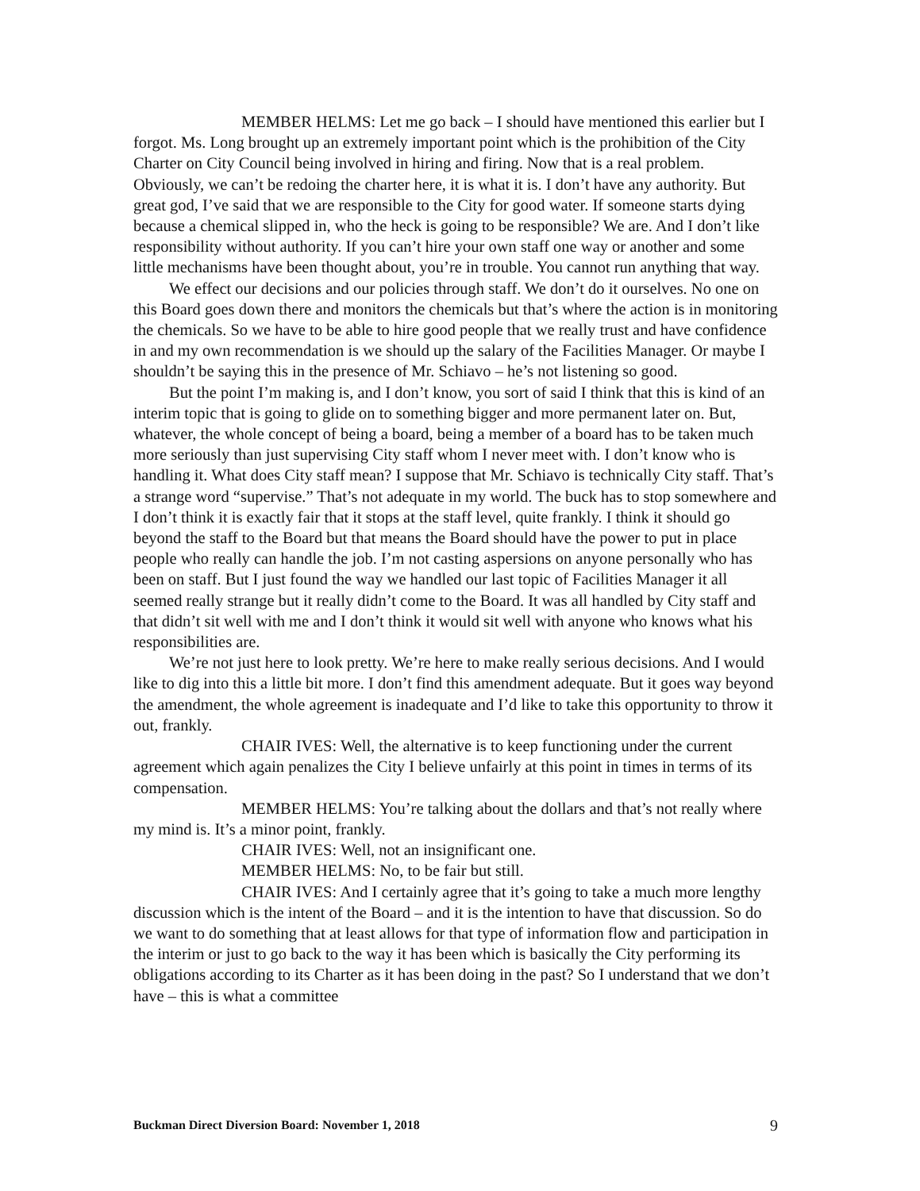MEMBER HELMS: Let me go back – I should have mentioned this earlier but I forgot. Ms. Long brought up an extremely important point which is the prohibition of the City Charter on City Council being involved in hiring and firing. Now that is a real problem. Obviously, we can’t be redoing the charter here, it is what it is. I don’t have any authority. But great god, I’ve said that we are responsible to the City for good water. If someone starts dying because a chemical slipped in, who the heck is going to be responsible? We are. And I don’t like responsibility without authority. If you can’t hire your own staff one way or another and some little mechanisms have been thought about, you’re in trouble. You cannot run anything that way.
We effect our decisions and our policies through staff. We don’t do it ourselves. No one on this Board goes down there and monitors the chemicals but that’s where the action is in monitoring the chemicals. So we have to be able to hire good people that we really trust and have confidence in and my own recommendation is we should up the salary of the Facilities Manager. Or maybe I shouldn’t be saying this in the presence of Mr. Schiavo – he’s not listening so good.
But the point I’m making is, and I don’t know, you sort of said I think that this is kind of an interim topic that is going to glide on to something bigger and more permanent later on. But, whatever, the whole concept of being a board, being a member of a board has to be taken much more seriously than just supervising City staff whom I never meet with. I don’t know who is handling it. What does City staff mean? I suppose that Mr. Schiavo is technically City staff. That’s a strange word “supervise.” That’s not adequate in my world. The buck has to stop somewhere and I don’t think it is exactly fair that it stops at the staff level, quite frankly. I think it should go beyond the staff to the Board but that means the Board should have the power to put in place people who really can handle the job. I’m not casting aspersions on anyone personally who has been on staff. But I just found the way we handled our last topic of Facilities Manager it all seemed really strange but it really didn’t come to the Board. It was all handled by City staff and that didn’t sit well with me and I don’t think it would sit well with anyone who knows what his responsibilities are.
We’re not just here to look pretty. We’re here to make really serious decisions. And I would like to dig into this a little bit more. I don’t find this amendment adequate. But it goes way beyond the amendment, the whole agreement is inadequate and I’d like to take this opportunity to throw it out, frankly.
CHAIR IVES: Well, the alternative is to keep functioning under the current agreement which again penalizes the City I believe unfairly at this point in times in terms of its compensation.
MEMBER HELMS: You’re talking about the dollars and that’s not really where my mind is. It’s a minor point, frankly.
CHAIR IVES: Well, not an insignificant one.
MEMBER HELMS: No, to be fair but still.
CHAIR IVES: And I certainly agree that it’s going to take a much more lengthy discussion which is the intent of the Board – and it is the intention to have that discussion. So do we want to do something that at least allows for that type of information flow and participation in the interim or just to go back to the way it has been which is basically the City performing its obligations according to its Charter as it has been doing in the past? So I understand that we don’t have – this is what a committee
Buckman Direct Diversion Board: November 1, 2018 9